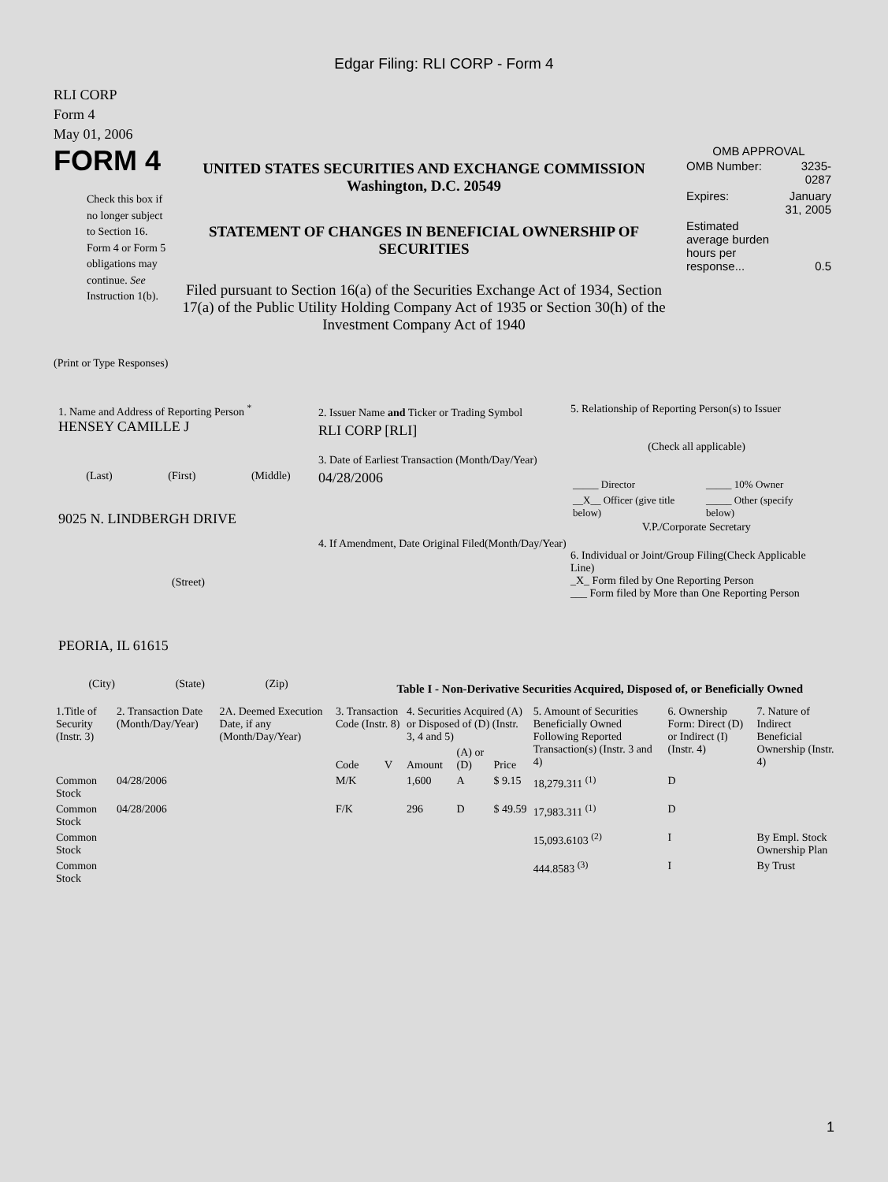Edgar Filing: RLI CORP - Form 4
RLI CORP
Form 4
May 01, 2006
FORM 4
Check this box if no longer subject to Section 16. Form 4 or Form 5 obligations may continue. See Instruction 1(b).
UNITED STATES SECURITIES AND EXCHANGE COMMISSION
Washington, D.C. 20549
STATEMENT OF CHANGES IN BENEFICIAL OWNERSHIP OF SECURITIES
Filed pursuant to Section 16(a) of the Securities Exchange Act of 1934, Section 17(a) of the Public Utility Holding Company Act of 1935 or Section 30(h) of the Investment Company Act of 1940
OMB APPROVAL
| OMB Number: | 3235-0287 |
| Expires: | January 31, 2005 |
| Estimated average burden hours per response... | 0.5 |
(Print or Type Responses)
1. Name and Address of Reporting Person <sup>*</sup>
HENSEY CAMILLE J
(Last) (First) (Middle)
9025 N. LINDBERGH DRIVE
(Street)
PEORIA, IL 61615
(City) (State) (Zip)
2. Issuer Name and Ticker or Trading Symbol
RLI CORP [RLI]
3. Date of Earliest Transaction (Month/Day/Year)
04/28/2006
4. If Amendment, Date Original Filed(Month/Day/Year)
5. Relationship of Reporting Person(s) to Issuer
(Check all applicable)
| _____ Director | _____ 10% Owner |
| __X__ Officer (give title below) | _____ Other (specify below) |
V.P./Corporate Secretary
6. Individual or Joint/Group Filing(Check Applicable Line)
_X_ Form filed by One Reporting Person
___ Form filed by More than One Reporting Person
Table I - Non-Derivative Securities Acquired, Disposed of, or Beneficially Owned
| 1.Title of Security (Instr. 3) | 2. Transaction Date (Month/Day/Year) | 2A. Deemed Execution Date, if any (Month/Day/Year) | 3. Transaction Code (Instr. 8) | | 4. Securities Acquired (A) or Disposed of (D) (Instr. 3, 4 and 5) | | | 5. Amount of Securities Beneficially Owned Following Reported Transaction(s) (Instr. 3 and 4) | 6. Ownership Form: Direct (D) or Indirect (I) (Instr. 4) | 7. Nature of Indirect Beneficial Ownership (Instr. 4) |
| --- | --- | --- | --- | --- | --- | --- | --- | --- | --- | --- |
| | | | Code | V | Amount | (A) or (D) | Price | | | |
| Common Stock | 04/28/2006 | | M/K | | 1,600 | A | $ 9.15 | 18,279.311 <sup>(1)</sup> | D | |
| Common Stock | 04/28/2006 | | F/K | | 296 | D | $ 49.59 | 17,983.311 <sup>(1)</sup> | D | |
| Common Stock | | | | | | | | 15,093.6103 <sup>(2)</sup> | I | By Empl. Stock Ownership Plan |
| Common Stock | | | | | | | | 444.8583 <sup>(3)</sup> | I | By Trust |
1